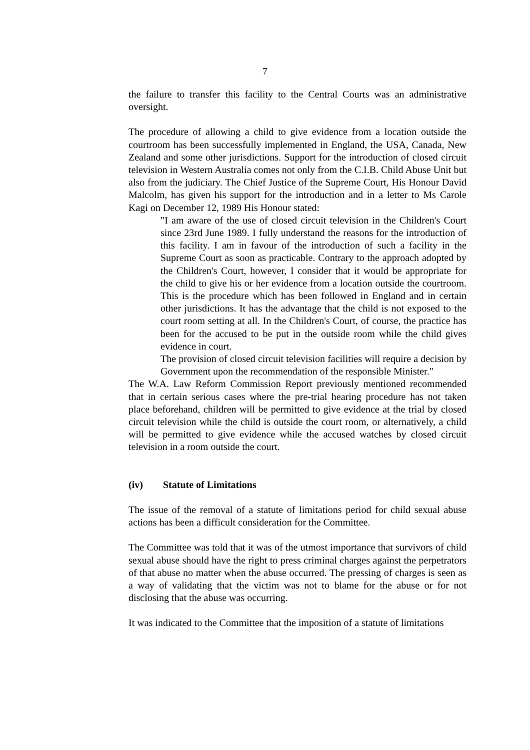7
the failure to transfer this facility to the Central Courts was an administrative oversight.
The procedure of allowing a child to give evidence from a location outside the courtroom has been successfully implemented in England, the USA, Canada, New Zealand and some other jurisdictions. Support for the introduction of closed circuit television in Western Australia comes not only from the C.I.B. Child Abuse Unit but also from the judiciary. The Chief Justice of the Supreme Court, His Honour David Malcolm, has given his support for the introduction and in a letter to Ms Carole Kagi on December 12, 1989 His Honour stated:
"I am aware of the use of closed circuit television in the Children's Court since 23rd June 1989. I fully understand the reasons for the introduction of this facility. I am in favour of the introduction of such a facility in the Supreme Court as soon as practicable. Contrary to the approach adopted by the Children's Court, however, I consider that it would be appropriate for the child to give his or her evidence from a location outside the courtroom. This is the procedure which has been followed in England and in certain other jurisdictions. It has the advantage that the child is not exposed to the court room setting at all. In the Children's Court, of course, the practice has been for the accused to be put in the outside room while the child gives evidence in court.
The provision of closed circuit television facilities will require a decision by Government upon the recommendation of the responsible Minister."
The W.A. Law Reform Commission Report previously mentioned recommended that in certain serious cases where the pre-trial hearing procedure has not taken place beforehand, children will be permitted to give evidence at the trial by closed circuit television while the child is outside the court room, or alternatively, a child will be permitted to give evidence while the accused watches by closed circuit television in a room outside the court.
(iv) Statute of Limitations
The issue of the removal of a statute of limitations period for child sexual abuse actions has been a difficult consideration for the Committee.
The Committee was told that it was of the utmost importance that survivors of child sexual abuse should have the right to press criminal charges against the perpetrators of that abuse no matter when the abuse occurred. The pressing of charges is seen as a way of validating that the victim was not to blame for the abuse or for not disclosing that the abuse was occurring.
It was indicated to the Committee that the imposition of a statute of limitations